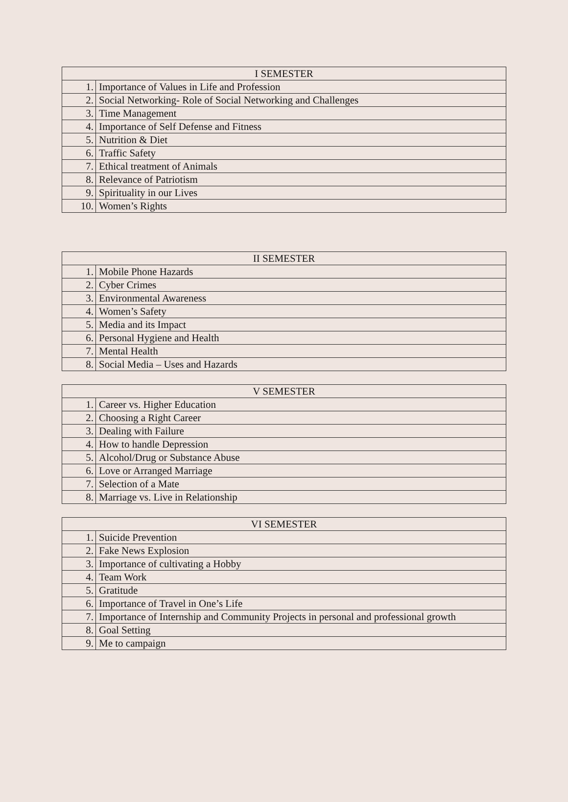| I SEMESTER | |
| --- | --- |
| 1. | Importance of Values in Life and Profession |
| 2. | Social Networking- Role of Social Networking and Challenges |
| 3. | Time Management |
| 4. | Importance of Self Defense and Fitness |
| 5. | Nutrition & Diet |
| 6. | Traffic Safety |
| 7. | Ethical treatment of Animals |
| 8. | Relevance of Patriotism |
| 9. | Spirituality in our Lives |
| 10. | Women’s Rights |
| II SEMESTER | |
| --- | --- |
| 1. | Mobile Phone Hazards |
| 2. | Cyber Crimes |
| 3. | Environmental Awareness |
| 4. | Women’s Safety |
| 5. | Media and its Impact |
| 6. | Personal Hygiene and Health |
| 7. | Mental Health |
| 8. | Social Media – Uses and Hazards |
| V SEMESTER | |
| --- | --- |
| 1. | Career vs. Higher Education |
| 2. | Choosing a Right Career |
| 3. | Dealing with Failure |
| 4. | How to handle Depression |
| 5. | Alcohol/Drug or Substance Abuse |
| 6. | Love or Arranged Marriage |
| 7. | Selection of a Mate |
| 8. | Marriage vs. Live in Relationship |
| VI SEMESTER | |
| --- | --- |
| 1. | Suicide Prevention |
| 2. | Fake News Explosion |
| 3. | Importance of cultivating a Hobby |
| 4. | Team Work |
| 5. | Gratitude |
| 6. | Importance of Travel in One’s Life |
| 7. | Importance of Internship and Community Projects in personal and professional growth |
| 8. | Goal Setting |
| 9. | Me to campaign |